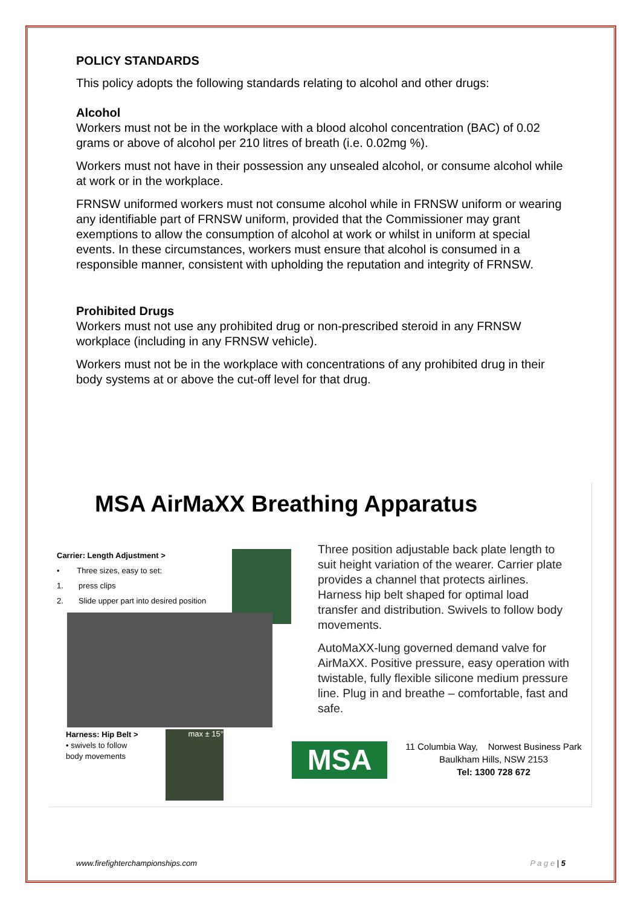POLICY STANDARDS
This policy adopts the following standards relating to alcohol and other drugs:
Alcohol
Workers must not be in the workplace with a blood alcohol concentration (BAC) of 0.02 grams or above of alcohol per 210 litres of breath (i.e. 0.02mg %).
Workers must not have in their possession any unsealed alcohol, or consume alcohol while at work or in the workplace.
FRNSW uniformed workers must not consume alcohol while in FRNSW uniform or wearing any identifiable part of FRNSW uniform, provided that the Commissioner may grant exemptions to allow the consumption of alcohol at work or whilst in uniform at special events. In these circumstances, workers must ensure that alcohol is consumed in a responsible manner, consistent with upholding the reputation and integrity of FRNSW.
Prohibited Drugs
Workers must not use any prohibited drug or non-prescribed steroid in any FRNSW workplace (including in any FRNSW vehicle).
Workers must not be in the workplace with concentrations of any prohibited drug in their body systems at or above the cut-off level for that drug.
MSA AirMaXX Breathing Apparatus
Carrier: Length Adjustment >
• Three sizes, easy to set:
1. press clips
2. Slide upper part into desired position
Harness: Hip Belt >
• swivels to follow
body movements
max ± 15°
Three position adjustable back plate length to suit height variation of the wearer. Carrier plate provides a channel that protects airlines. Harness hip belt shaped for optimal load transfer and distribution. Swivels to follow body movements.
AutoMaXX-lung governed demand valve for AirMaXX. Positive pressure, easy operation with twistable, fully flexible silicone medium pressure line. Plug in and breathe – comfortable, fast and safe.
MSA
11 Columbia Way, Norwest Business Park
Baulkham Hills, NSW 2153
Tel: 1300 728 672
www.firefighterchampionships.com P a g e | 5